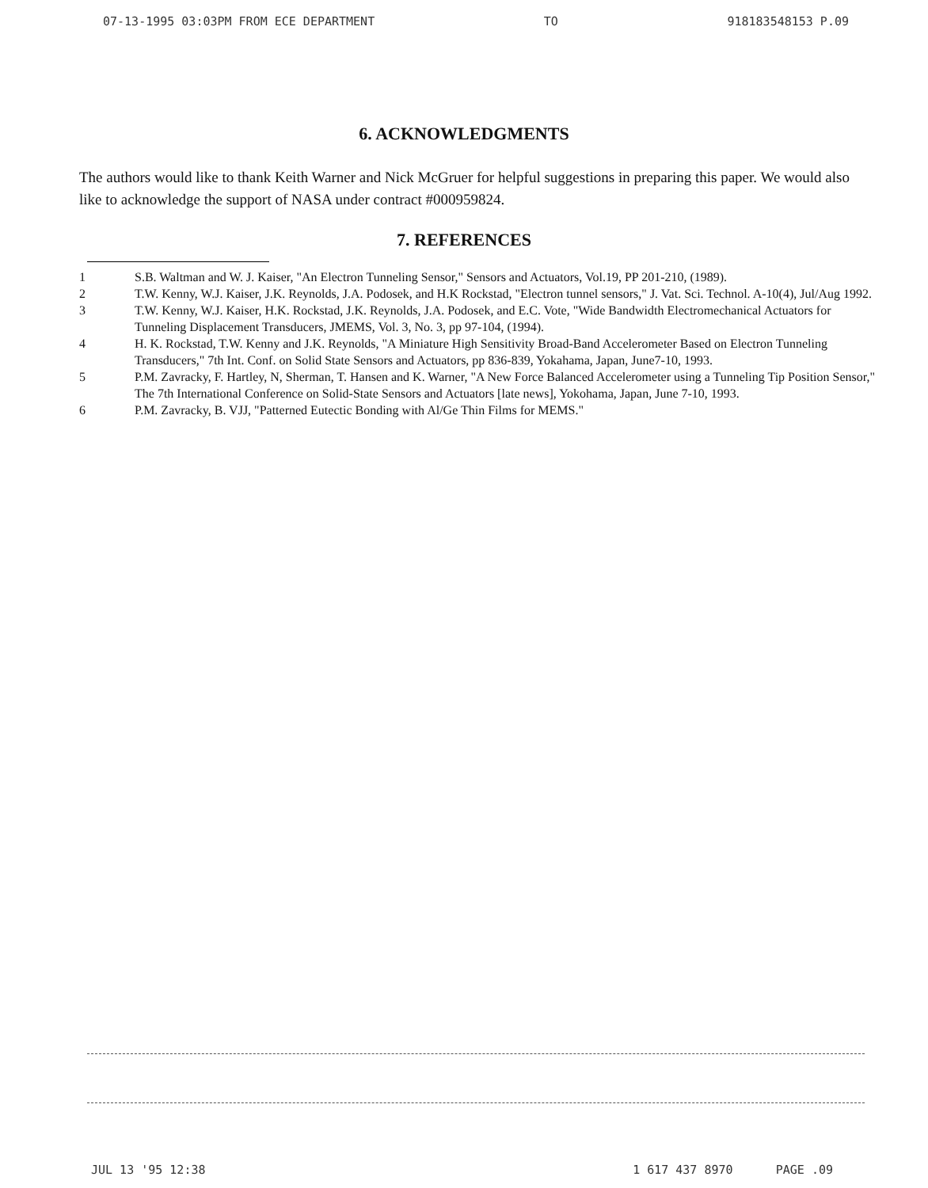07-13-1995 03:03PM FROM ECE DEPARTMENT TO 918183548153 P.09
6. ACKNOWLEDGMENTS
The authors would like to thank Keith Warner and Nick McGruer for helpful suggestions in preparing this paper. We would also like to acknowledge the support of NASA under contract #000959824.
7. REFERENCES
1 S.B. Waltman and W. J. Kaiser, "An Electron Tunneling Sensor," Sensors and Actuators, Vol.19, PP 201-210, (1989).
2 T.W. Kenny, W.J. Kaiser, J.K. Reynolds, J.A. Podosek, and H.K Rockstad, "Electron tunnel sensors," J. Vat. Sci. Technol. A-10(4), Jul/Aug 1992.
3 T.W. Kenny, W.J. Kaiser, H.K. Rockstad, J.K. Reynolds, J.A. Podosek, and E.C. Vote, "Wide Bandwidth Electromechanical Actuators for Tunneling Displacement Transducers, JMEMS, Vol. 3, No. 3, pp 97-104, (1994).
4 H. K. Rockstad, T.W. Kenny and J.K. Reynolds, "A Miniature High Sensitivity Broad-Band Accelerometer Based on Electron Tunneling Transducers," 7th Int. Conf. on Solid State Sensors and Actuators, pp 836-839, Yokahama, Japan, June7-10, 1993.
5 P.M. Zavracky, F. Hartley, N, Sherman, T. Hansen and K. Warner, "A New Force Balanced Accelerometer using a Tunneling Tip Position Sensor," The 7th International Conference on Solid-State Sensors and Actuators [late news], Yokohama, Japan, June 7-10, 1993.
6 P.M. Zavracky, B. VJJ, "Patterned Eutectic Bonding with Al/Ge Thin Films for MEMS."
JUL 13 '95 12:38 1 617 437 8970 PAGE .09